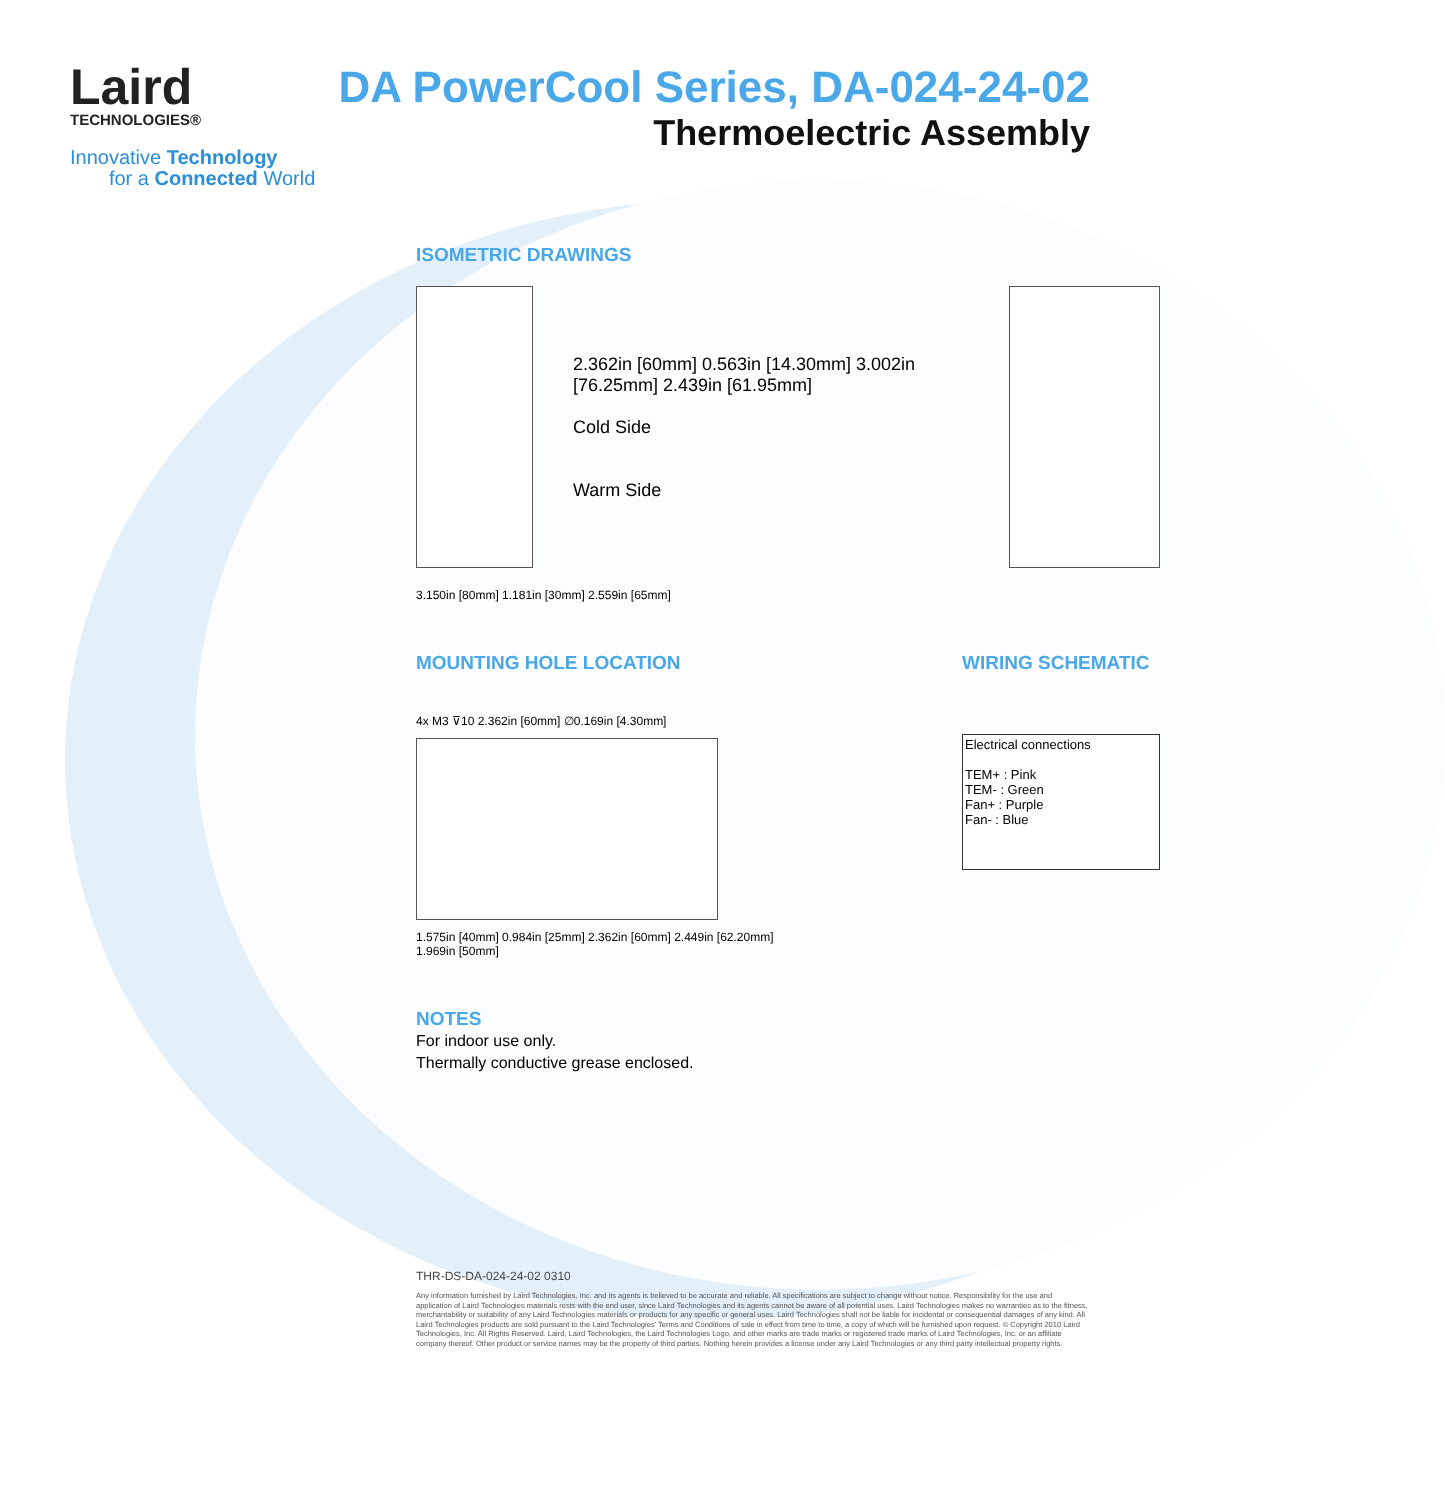Laird
TECHNOLOGIES®
Innovative Technology
for a Connected World
DA PowerCool Series, DA-024-24-02
Thermoelectric Assembly
ISOMETRIC DRAWINGS
2.362in [60mm] 0.563in [14.30mm] 3.002in [76.25mm] 2.439in [61.95mm]
Cold Side
Warm Side
3.150in [80mm] 1.181in [30mm] 2.559in [65mm]
MOUNTING HOLE LOCATION
4x M3 ⊽10 2.362in [60mm] ∅0.169in [4.30mm]
1.575in [40mm] 0.984in [25mm] 2.362in [60mm] 2.449in [62.20mm] 1.969in [50mm]
WIRING SCHEMATIC
Electrical connections
TEM+ : Pink
TEM- : Green
Fan+ : Purple
Fan- : Blue
NOTES
For indoor use only.
Thermally conductive grease enclosed.
THR-DS-DA-024-24-02 0310
Any information furnished by Laird Technologies, Inc. and its agents is believed to be accurate and reliable. All specifications are subject to change without notice. Responsibility for the use and application of Laird Technologies materials rests with the end user, since Laird Technologies and its agents cannot be aware of all potential uses. Laird Technologies makes no warranties as to the fitness, merchantability or suitability of any Laird Technologies materials or products for any specific or general uses. Laird Technologies shall not be liable for incidental or consequential damages of any kind. All Laird Technologies products are sold pursuant to the Laird Technologies' Terms and Conditions of sale in effect from time to time, a copy of which will be furnished upon request. © Copyright 2010 Laird Technologies, Inc. All Rights Reserved. Laird, Laird Technologies, the Laird Technologies Logo, and other marks are trade marks or registered trade marks of Laird Technologies, Inc. or an affiliate company thereof. Other product or service names may be the property of third parties. Nothing herein provides a license under any Laird Technologies or any third party intellectual property rights.